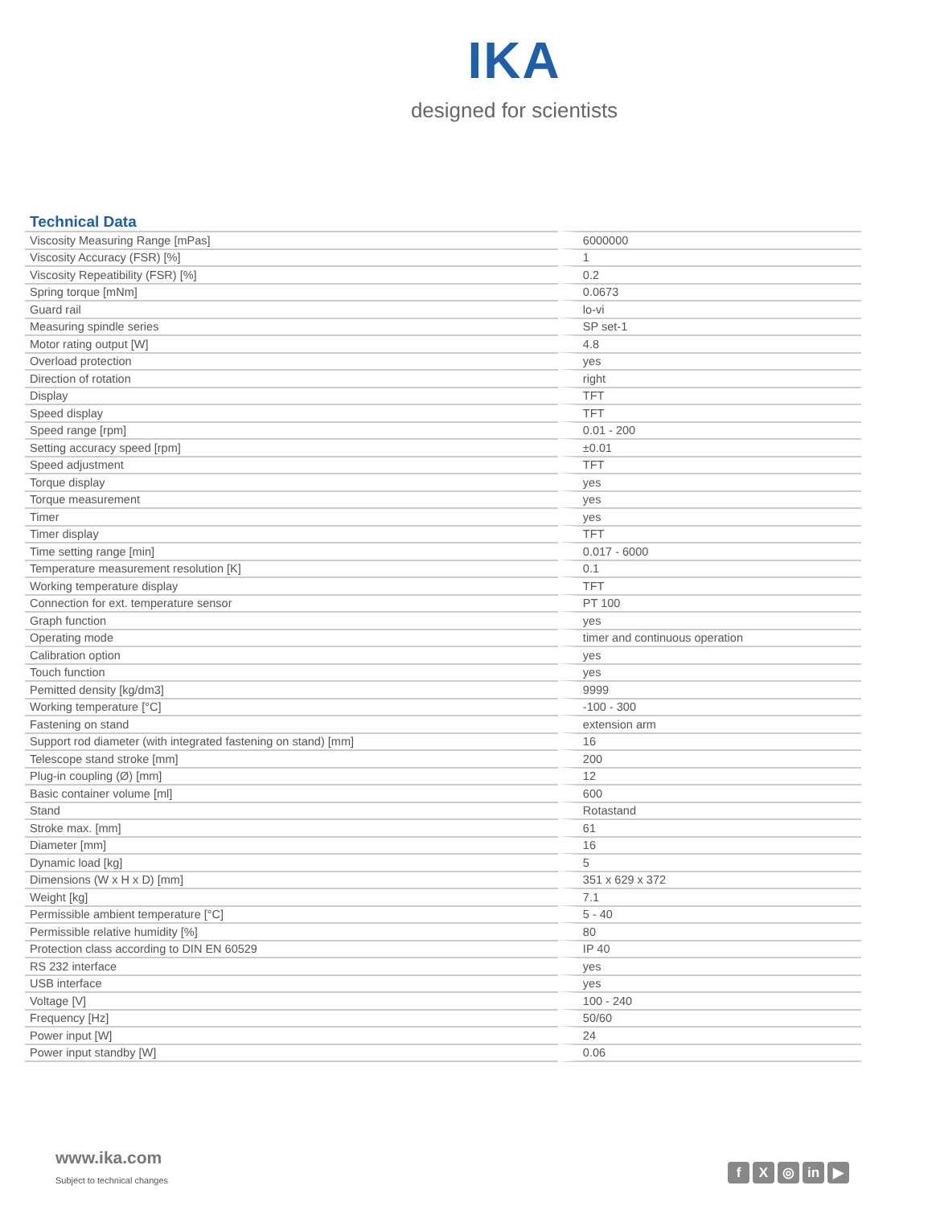IKA
designed for scientists
Technical Data
| Viscosity Measuring Range [mPas] | 6000000 |
| Viscosity Accuracy (FSR) [%] | 1 |
| Viscosity Repeatibility (FSR) [%] | 0.2 |
| Spring torque [mNm] | 0.0673 |
| Guard rail | lo-vi |
| Measuring spindle series | SP set-1 |
| Motor rating output [W] | 4.8 |
| Overload protection | yes |
| Direction of rotation | right |
| Display | TFT |
| Speed display | TFT |
| Speed range [rpm] | 0.01 - 200 |
| Setting accuracy speed [rpm] | ±0.01 |
| Speed adjustment | TFT |
| Torque display | yes |
| Torque measurement | yes |
| Timer | yes |
| Timer display | TFT |
| Time setting range [min] | 0.017 - 6000 |
| Temperature measurement resolution [K] | 0.1 |
| Working temperature display | TFT |
| Connection for ext. temperature sensor | PT 100 |
| Graph function | yes |
| Operating mode | timer and continuous operation |
| Calibration option | yes |
| Touch function | yes |
| Pemitted density [kg/dm3] | 9999 |
| Working temperature [°C] | -100 - 300 |
| Fastening on stand | extension arm |
| Support rod diameter (with integrated fastening on stand) [mm] | 16 |
| Telescope stand stroke [mm] | 200 |
| Plug-in coupling (Ø) [mm] | 12 |
| Basic container volume [ml] | 600 |
| Stand | Rotastand |
| Stroke max. [mm] | 61 |
| Diameter [mm] | 16 |
| Dynamic load [kg] | 5 |
| Dimensions (W x H x D) [mm] | 351 x 629 x 372 |
| Weight [kg] | 7.1 |
| Permissible ambient temperature [°C] | 5 - 40 |
| Permissible relative humidity [%] | 80 |
| Protection class according to DIN EN 60529 | IP 40 |
| RS 232 interface | yes |
| USB interface | yes |
| Voltage [V] | 100 - 240 |
| Frequency [Hz] | 50/60 |
| Power input [W] | 24 |
| Power input standby [W] | 0.06 |
www.ika.com
Subject to technical changes
f X ◎ in ▶